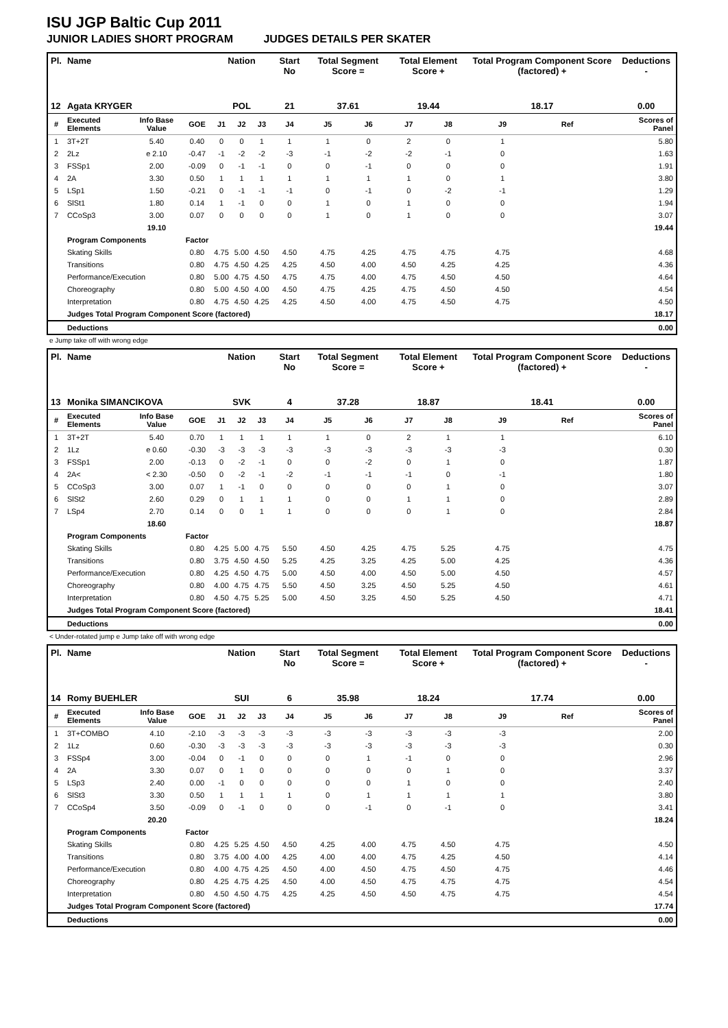ISU JGP Baltic Cup 2011
JUNIOR LADIES SHORT PROGRAM JUDGES DETAILS PER SKATER
| Pl. | Name | | | Nation | | | Start No | Total Segment Score = | | Total Element Score + | | Total Program Component Score (factored) + | | | Deductions - |
| --- | --- | --- | --- | --- | --- | --- | --- | --- | --- | --- | --- | --- | --- | --- | --- |
| 12 | Agata KRYGER | | | POL | | | 21 | 37.61 | | 19.44 | | 18.17 | | | 0.00 |
| # | Executed Elements | Info Base Value | GOE | J1 | J2 | J3 | J4 | J5 | J6 | J7 | J8 | J9 | Ref | | Scores of Panel |
| 1 | 3T+2T | 5.40 | 0.40 | 0 | 0 | 1 | 1 | 1 | 0 | 2 | 0 | 1 | | | 5.80 |
| 2 | 2Lz | e 2.10 | -0.47 | -1 | -2 | -2 | -3 | -1 | -2 | -2 | -1 | 0 | | | 1.63 |
| 3 | FSSp1 | 2.00 | -0.09 | 0 | -1 | -1 | 0 | 0 | -1 | 0 | 0 | 0 | | | 1.91 |
| 4 | 2A | 3.30 | 0.50 | 1 | 1 | 1 | 1 | 1 | 1 | 1 | 0 | 1 | | | 3.80 |
| 5 | LSp1 | 1.50 | -0.21 | 0 | -1 | -1 | -1 | 0 | -1 | 0 | -2 | -1 | | | 1.29 |
| 6 | SlSt1 | 1.80 | 0.14 | 1 | -1 | 0 | 0 | 1 | 0 | 1 | 0 | 0 | | | 1.94 |
| 7 | CCoSp3 | 3.00 | 0.07 | 0 | 0 | 0 | 0 | 1 | 0 | 1 | 0 | 0 | | | 3.07 |
| | | 19.10 | | | | | | | | | | | | | 19.44 |
| | Program Components | | Factor | | | | | | | | | | | | |
| | Skating Skills | | 0.80 | 4.75 | 5.00 | 4.50 | 4.50 | 4.75 | 4.25 | 4.75 | 4.75 | 4.75 | | | 4.68 |
| | Transitions | | 0.80 | 4.75 | 4.50 | 4.25 | 4.25 | 4.50 | 4.00 | 4.50 | 4.25 | 4.25 | | | 4.36 |
| | Performance/Execution | | 0.80 | 5.00 | 4.75 | 4.50 | 4.75 | 4.75 | 4.00 | 4.75 | 4.50 | 4.50 | | | 4.64 |
| | Choreography | | 0.80 | 5.00 | 4.50 | 4.00 | 4.50 | 4.75 | 4.25 | 4.75 | 4.50 | 4.50 | | | 4.54 |
| | Interpretation | | 0.80 | 4.75 | 4.50 | 4.25 | 4.25 | 4.50 | 4.00 | 4.75 | 4.50 | 4.75 | | | 4.50 |
| | Judges Total Program Component Score (factored) | | | | | | | | | | | | | | 18.17 |
| | Deductions | | | | | | | | | | | | | | 0.00 |
e Jump take off with wrong edge
| Pl. | Name | | | Nation | | | Start No | Total Segment Score = | | Total Element Score + | | Total Program Component Score (factored) + | | | Deductions - |
| --- | --- | --- | --- | --- | --- | --- | --- | --- | --- | --- | --- | --- | --- | --- | --- |
| 13 | Monika SIMANCIKOVA | | | SVK | | | 4 | 37.28 | | 18.87 | | 18.41 | | | 0.00 |
| # | Executed Elements | Info Base Value | GOE | J1 | J2 | J3 | J4 | J5 | J6 | J7 | J8 | J9 | Ref | | Scores of Panel |
| 1 | 3T+2T | 5.40 | 0.70 | 1 | 1 | 1 | 1 | 1 | 0 | 2 | 1 | 1 | | | 6.10 |
| 2 | 1Lz | e 0.60 | -0.30 | -3 | -3 | -3 | -3 | -3 | -3 | -3 | -3 | -3 | | | 0.30 |
| 3 | FSSp1 | 2.00 | -0.13 | 0 | -2 | -1 | 0 | 0 | -2 | 0 | 1 | 0 | | | 1.87 |
| 4 | 2A< | < 2.30 | -0.50 | 0 | -2 | -1 | -2 | -1 | -1 | -1 | 0 | -1 | | | 1.80 |
| 5 | CCoSp3 | 3.00 | 0.07 | 1 | -1 | 0 | 0 | 0 | 0 | 0 | 1 | 0 | | | 3.07 |
| 6 | SlSt2 | 2.60 | 0.29 | 0 | 1 | 1 | 1 | 0 | 0 | 1 | 1 | 0 | | | 2.89 |
| 7 | LSp4 | 2.70 | 0.14 | 0 | 0 | 1 | 1 | 0 | 0 | 0 | 1 | 0 | | | 2.84 |
| | | 18.60 | | | | | | | | | | | | | 18.87 |
| | Program Components | | Factor | | | | | | | | | | | | |
| | Skating Skills | | 0.80 | 4.25 | 5.00 | 4.75 | 5.50 | 4.50 | 4.25 | 4.75 | 5.25 | 4.75 | | | 4.75 |
| | Transitions | | 0.80 | 3.75 | 4.50 | 4.50 | 5.25 | 4.25 | 3.25 | 4.25 | 5.00 | 4.25 | | | 4.36 |
| | Performance/Execution | | 0.80 | 4.25 | 4.50 | 4.75 | 5.00 | 4.50 | 4.00 | 4.50 | 5.00 | 4.50 | | | 4.57 |
| | Choreography | | 0.80 | 4.00 | 4.75 | 4.75 | 5.50 | 4.50 | 3.25 | 4.50 | 5.25 | 4.50 | | | 4.61 |
| | Interpretation | | 0.80 | 4.50 | 4.75 | 5.25 | 5.00 | 4.50 | 3.25 | 4.50 | 5.25 | 4.50 | | | 4.71 |
| | Judges Total Program Component Score (factored) | | | | | | | | | | | | | | 18.41 |
| | Deductions | | | | | | | | | | | | | | 0.00 |
< Under-rotated jump e Jump take off with wrong edge
| Pl. | Name | | | Nation | | | Start No | Total Segment Score = | | Total Element Score + | | Total Program Component Score (factored) + | | | Deductions - |
| --- | --- | --- | --- | --- | --- | --- | --- | --- | --- | --- | --- | --- | --- | --- | --- |
| 14 | Romy BUEHLER | | | SUI | | | 6 | 35.98 | | 18.24 | | 17.74 | | | 0.00 |
| # | Executed Elements | Info Base Value | GOE | J1 | J2 | J3 | J4 | J5 | J6 | J7 | J8 | J9 | Ref | | Scores of Panel |
| 1 | 3T+COMBO | 4.10 | -2.10 | -3 | -3 | -3 | -3 | -3 | -3 | -3 | -3 | -3 | | | 2.00 |
| 2 | 1Lz | 0.60 | -0.30 | -3 | -3 | -3 | -3 | -3 | -3 | -3 | -3 | -3 | | | 0.30 |
| 3 | FSSp4 | 3.00 | -0.04 | 0 | -1 | 0 | 0 | 0 | 1 | -1 | 0 | 0 | | | 2.96 |
| 4 | 2A | 3.30 | 0.07 | 0 | 1 | 0 | 0 | 0 | 0 | 0 | 1 | 0 | | | 3.37 |
| 5 | LSp3 | 2.40 | 0.00 | -1 | 0 | 0 | 0 | 0 | 0 | 1 | 0 | 0 | | | 2.40 |
| 6 | SlSt3 | 3.30 | 0.50 | 1 | 1 | 1 | 1 | 0 | 1 | 1 | 1 | 1 | | | 3.80 |
| 7 | CCoSp4 | 3.50 | -0.09 | 0 | -1 | 0 | 0 | 0 | -1 | 0 | -1 | 0 | | | 3.41 |
| | | 20.20 | | | | | | | | | | | | | 18.24 |
| | Program Components | | Factor | | | | | | | | | | | | |
| | Skating Skills | | 0.80 | 4.25 | 5.25 | 4.50 | 4.50 | 4.25 | 4.00 | 4.75 | 4.50 | 4.75 | | | 4.50 |
| | Transitions | | 0.80 | 3.75 | 4.00 | 4.00 | 4.25 | 4.00 | 4.00 | 4.75 | 4.25 | 4.50 | | | 4.14 |
| | Performance/Execution | | 0.80 | 4.00 | 4.75 | 4.25 | 4.50 | 4.00 | 4.50 | 4.75 | 4.50 | 4.75 | | | 4.46 |
| | Choreography | | 0.80 | 4.25 | 4.75 | 4.25 | 4.50 | 4.00 | 4.50 | 4.75 | 4.75 | 4.75 | | | 4.54 |
| | Interpretation | | 0.80 | 4.50 | 4.50 | 4.75 | 4.25 | 4.25 | 4.50 | 4.50 | 4.75 | 4.75 | | | 4.54 |
| | Judges Total Program Component Score (factored) | | | | | | | | | | | | | | 17.74 |
| | Deductions | | | | | | | | | | | | | | 0.00 |